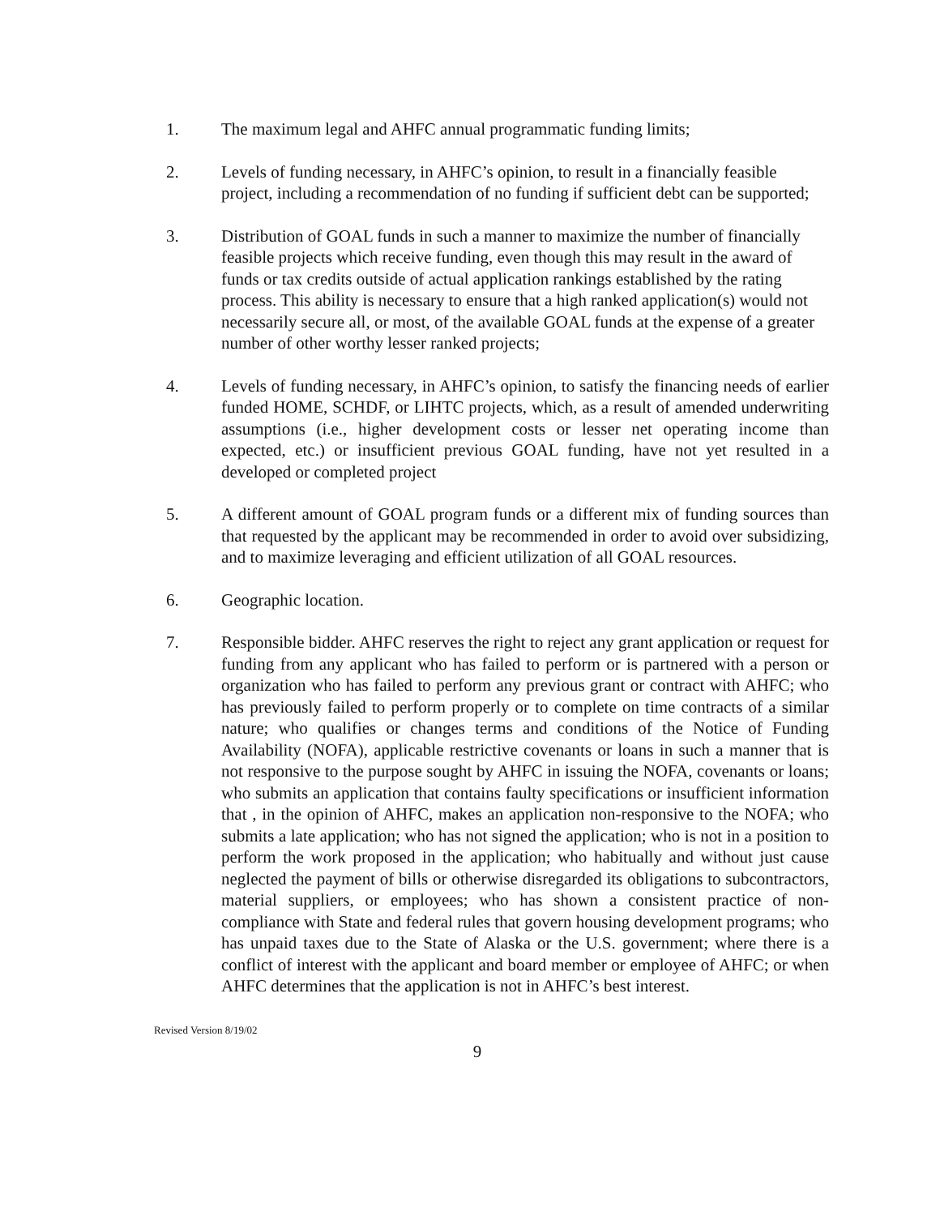1. The maximum legal and AHFC annual programmatic funding limits;
2. Levels of funding necessary, in AHFC’s opinion, to result in a financially feasible project, including a recommendation of no funding if sufficient debt can be supported;
3. Distribution of GOAL funds in such a manner to maximize the number of financially feasible projects which receive funding, even though this may result in the award of funds or tax credits outside of actual application rankings established by the rating process. This ability is necessary to ensure that a high ranked application(s) would not necessarily secure all, or most, of the available GOAL funds at the expense of a greater number of other worthy lesser ranked projects;
4. Levels of funding necessary, in AHFC’s opinion, to satisfy the financing needs of earlier funded HOME, SCHDF, or LIHTC projects, which, as a result of amended underwriting assumptions (i.e., higher development costs or lesser net operating income than expected, etc.) or insufficient previous GOAL funding, have not yet resulted in a developed or completed project
5. A different amount of GOAL program funds or a different mix of funding sources than that requested by the applicant may be recommended in order to avoid over subsidizing, and to maximize leveraging and efficient utilization of all GOAL resources.
6. Geographic location.
7. Responsible bidder. AHFC reserves the right to reject any grant application or request for funding from any applicant who has failed to perform or is partnered with a person or organization who has failed to perform any previous grant or contract with AHFC; who has previously failed to perform properly or to complete on time contracts of a similar nature; who qualifies or changes terms and conditions of the Notice of Funding Availability (NOFA), applicable restrictive covenants or loans in such a manner that is not responsive to the purpose sought by AHFC in issuing the NOFA, covenants or loans; who submits an application that contains faulty specifications or insufficient information that , in the opinion of AHFC, makes an application non-responsive to the NOFA; who submits a late application; who has not signed the application; who is not in a position to perform the work proposed in the application; who habitually and without just cause neglected the payment of bills or otherwise disregarded its obligations to subcontractors, material suppliers, or employees; who has shown a consistent practice of non-compliance with State and federal rules that govern housing development programs; who has unpaid taxes due to the State of Alaska or the U.S. government; where there is a conflict of interest with the applicant and board member or employee of AHFC; or when AHFC determines that the application is not in AHFC’s best interest.
Revised Version 8/19/02
9